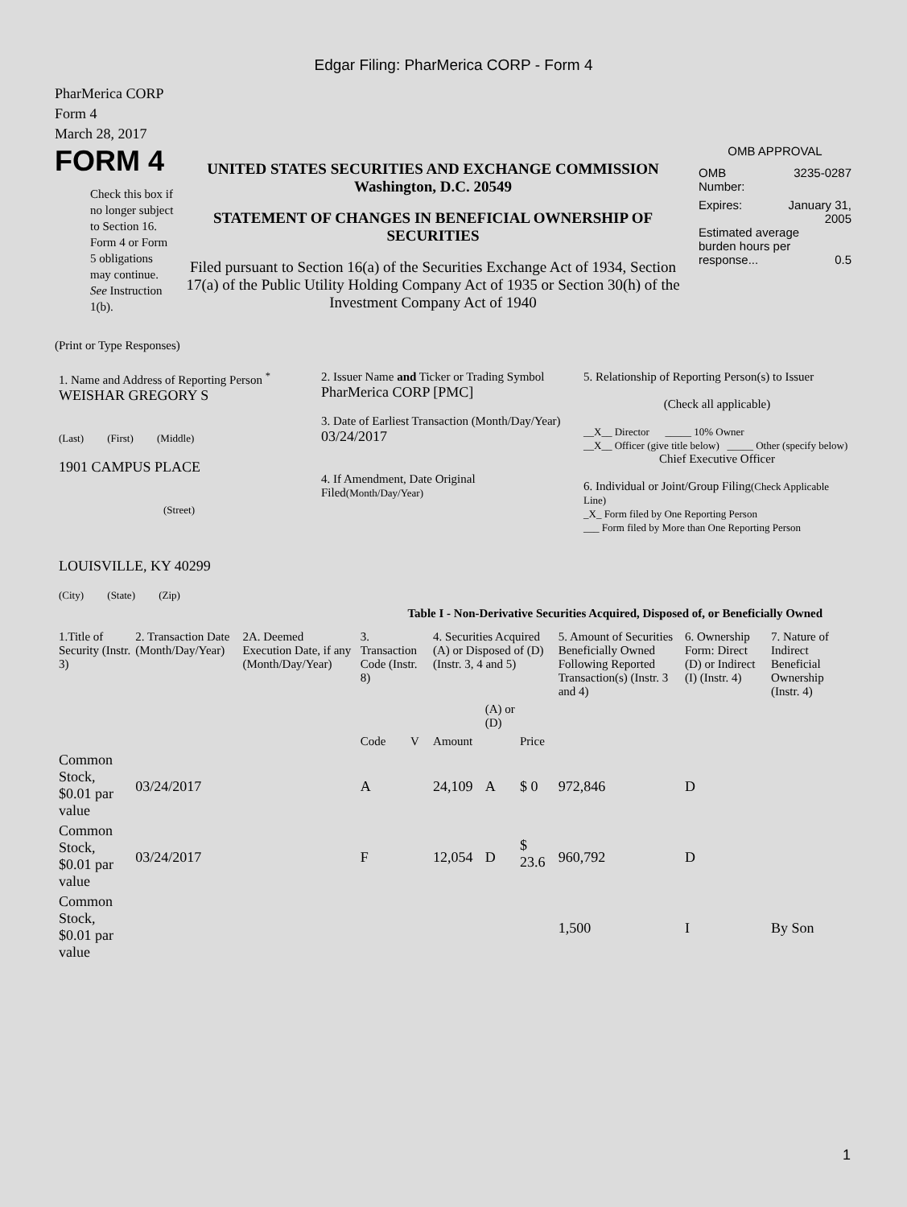Edgar Filing: PharMerica CORP - Form 4
PharMerica CORP
Form 4
March 28, 2017
FORM 4
Check this box if no longer subject to Section 16. Form 4 or Form 5 obligations may continue. See Instruction 1(b).
UNITED STATES SECURITIES AND EXCHANGE COMMISSION
Washington, D.C. 20549
STATEMENT OF CHANGES IN BENEFICIAL OWNERSHIP OF SECURITIES
Filed pursuant to Section 16(a) of the Securities Exchange Act of 1934, Section 17(a) of the Public Utility Holding Company Act of 1935 or Section 30(h) of the Investment Company Act of 1940
OMB APPROVAL
OMB
Number: 3235-0287
Expires: January 31,
2005
Estimated average burden hours per response... 0.5
(Print or Type Responses)
| 1. Name and Address of Reporting Person <sup>*</sup> WEISHAR GREGORY S (Last) (First) (Middle) 1901 CAMPUS PLACE (Street) LOUISVILLE, KY 40299 (City) (State) (Zip) | 2. Issuer Name and Ticker or Trading Symbol PharMerica CORP [PMC] 3. Date of Earliest Transaction (Month/Day/Year) 03/24/2017 4. If Amendment, Date Original Filed (Month/Day/Year) | 5. Relationship of Reporting Person(s) to Issuer (Check all applicable) __X__ Director _____ 10% Owner __X__ Officer (give title below) _____ Other (specify below) Chief Executive Officer 6. Individual or Joint/Group Filing (Check Applicable Line) _X_ Form filed by One Reporting Person ___ Form filed by More than One Reporting Person |
Table I - Non-Derivative Securities Acquired, Disposed of, or Beneficially Owned
| 1.Title of Security (Instr. 3) | 2. Transaction Date (Month/Day/Year) | 2A. Deemed Execution Date, if any (Month/Day/Year) | 3. Transaction Code (Instr. 8) | | 4. Securities Acquired (A) or Disposed of (D) (Instr. 3, 4 and 5) | | | 5. Amount of Securities Beneficially Owned Following Reported Transaction(s) (Instr. 3 and 4) | 6. Ownership Form: Direct (D) or Indirect (I) (Instr. 4) | 7. Nature of Indirect Beneficial Ownership (Instr. 4) |
| --- | --- | --- | --- | --- | --- | --- | --- | --- | --- | --- |
| | | | Code | V | Amount | (A) or (D) | Price | | | |
| Common Stock, $0.01 par value | 03/24/2017 | | A | | 24,109 | A | $ 0 | 972,846 | D | |
| Common Stock, $0.01 par value | 03/24/2017 | | F | | 12,054 | D | $ 23.6 | 960,792 | D | |
| Common Stock, $0.01 par value | | | | | | | | 1,500 | I | By Son |
1